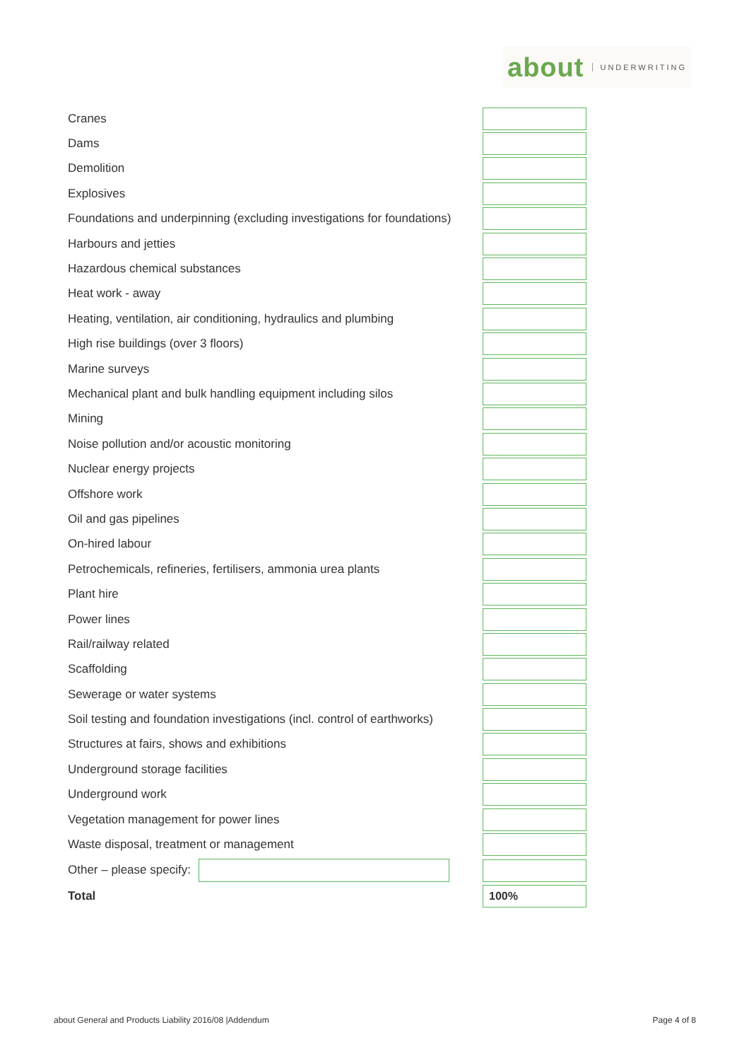about UNDERWRITING
| Cranes | |
| Dams | |
| Demolition | |
| Explosives | |
| Foundations and underpinning (excluding investigations for foundations) | |
| Harbours and jetties | |
| Hazardous chemical substances | |
| Heat work - away | |
| Heating, ventilation, air conditioning, hydraulics and plumbing | |
| High rise buildings (over 3 floors) | |
| Marine surveys | |
| Mechanical plant and bulk handling equipment including silos | |
| Mining | |
| Noise pollution and/or acoustic monitoring | |
| Nuclear energy projects | |
| Offshore work | |
| Oil and gas pipelines | |
| On-hired labour | |
| Petrochemicals, refineries, fertilisers, ammonia urea plants | |
| Plant hire | |
| Power lines | |
| Rail/railway related | |
| Scaffolding | |
| Sewerage or water systems | |
| Soil testing and foundation investigations (incl. control of earthworks) | |
| Structures at fairs, shows and exhibitions | |
| Underground storage facilities | |
| Underground work | |
| Vegetation management for power lines | |
| Waste disposal, treatment or management | |
| Other – please specify: | |
| Total | 100% |
about General and Products Liability 2016/08 |Addendum Page 4 of 8